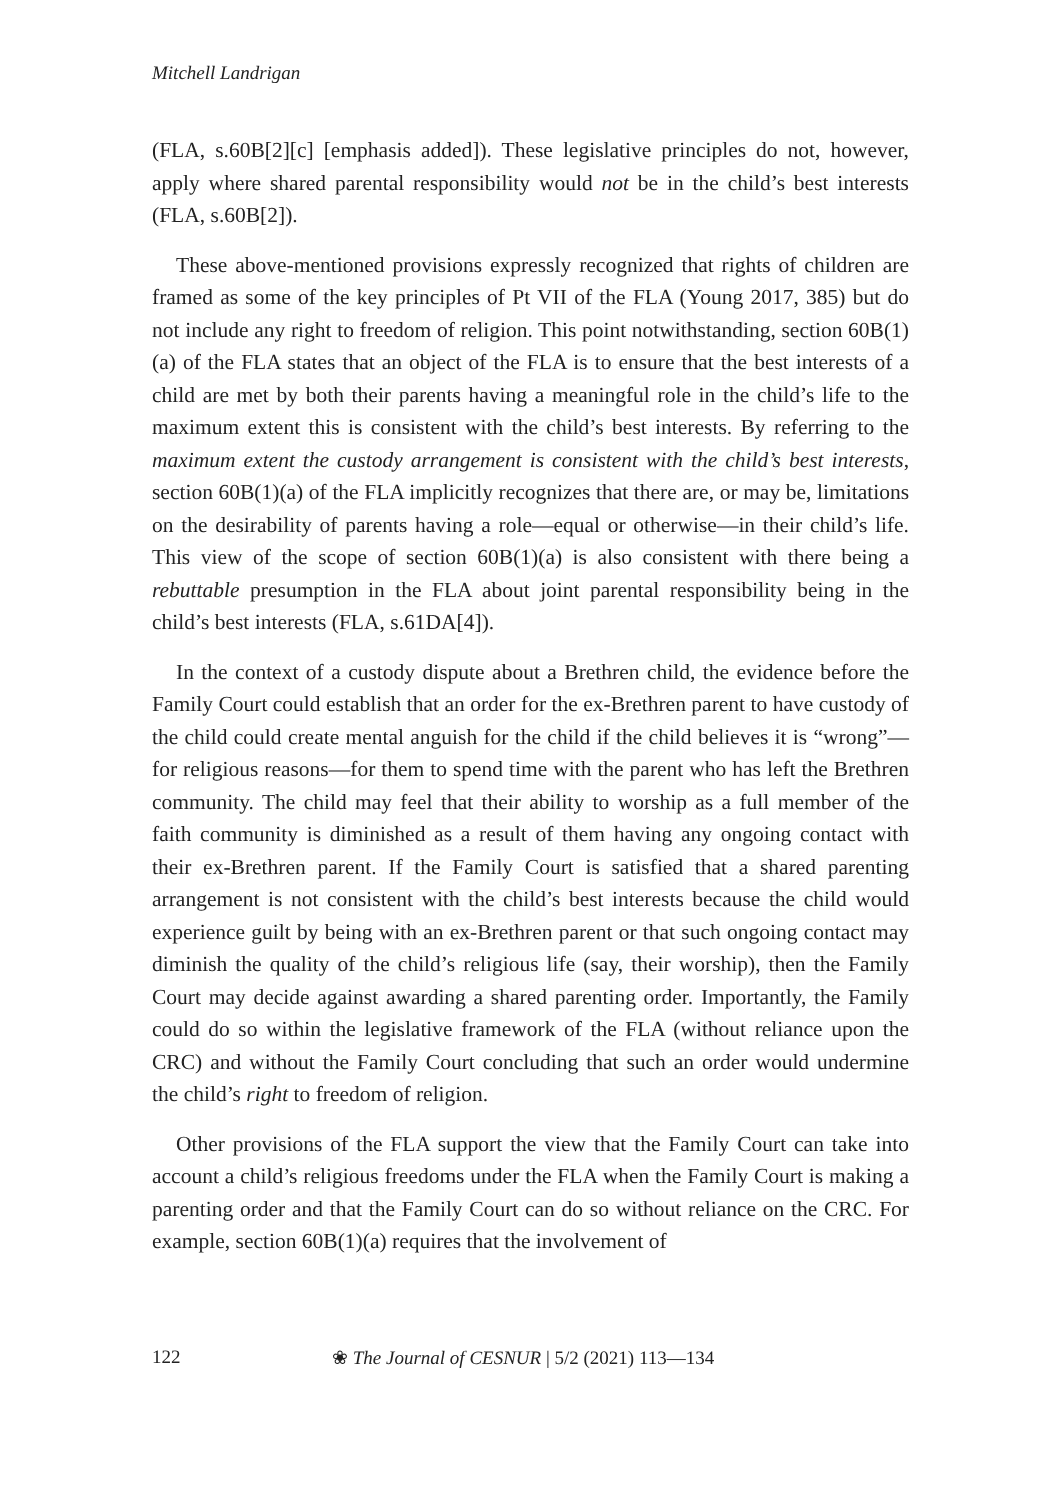Mitchell Landrigan
(FLA, s.60B[2][c] [emphasis added]). These legislative principles do not, however, apply where shared parental responsibility would not be in the child’s best interests (FLA, s.60B[2]).
These above-mentioned provisions expressly recognized that rights of children are framed as some of the key principles of Pt VII of the FLA (Young 2017, 385) but do not include any right to freedom of religion. This point notwithstanding, section 60B(1)(a) of the FLA states that an object of the FLA is to ensure that the best interests of a child are met by both their parents having a meaningful role in the child’s life to the maximum extent this is consistent with the child’s best interests. By referring to the maximum extent the custody arrangement is consistent with the child’s best interests, section 60B(1)(a) of the FLA implicitly recognizes that there are, or may be, limitations on the desirability of parents having a role—equal or otherwise—in their child’s life. This view of the scope of section 60B(1)(a) is also consistent with there being a rebuttable presumption in the FLA about joint parental responsibility being in the child’s best interests (FLA, s.61DA[4]).
In the context of a custody dispute about a Brethren child, the evidence before the Family Court could establish that an order for the ex-Brethren parent to have custody of the child could create mental anguish for the child if the child believes it is “wrong”—for religious reasons—for them to spend time with the parent who has left the Brethren community. The child may feel that their ability to worship as a full member of the faith community is diminished as a result of them having any ongoing contact with their ex-Brethren parent. If the Family Court is satisfied that a shared parenting arrangement is not consistent with the child’s best interests because the child would experience guilt by being with an ex-Brethren parent or that such ongoing contact may diminish the quality of the child’s religious life (say, their worship), then the Family Court may decide against awarding a shared parenting order. Importantly, the Family could do so within the legislative framework of the FLA (without reliance upon the CRC) and without the Family Court concluding that such an order would undermine the child’s right to freedom of religion.
Other provisions of the FLA support the view that the Family Court can take into account a child’s religious freedoms under the FLA when the Family Court is making a parenting order and that the Family Court can do so without reliance on the CRC. For example, section 60B(1)(a) requires that the involvement of
122 ❀ The Journal of CESNUR | 5/2 (2021) 113—134